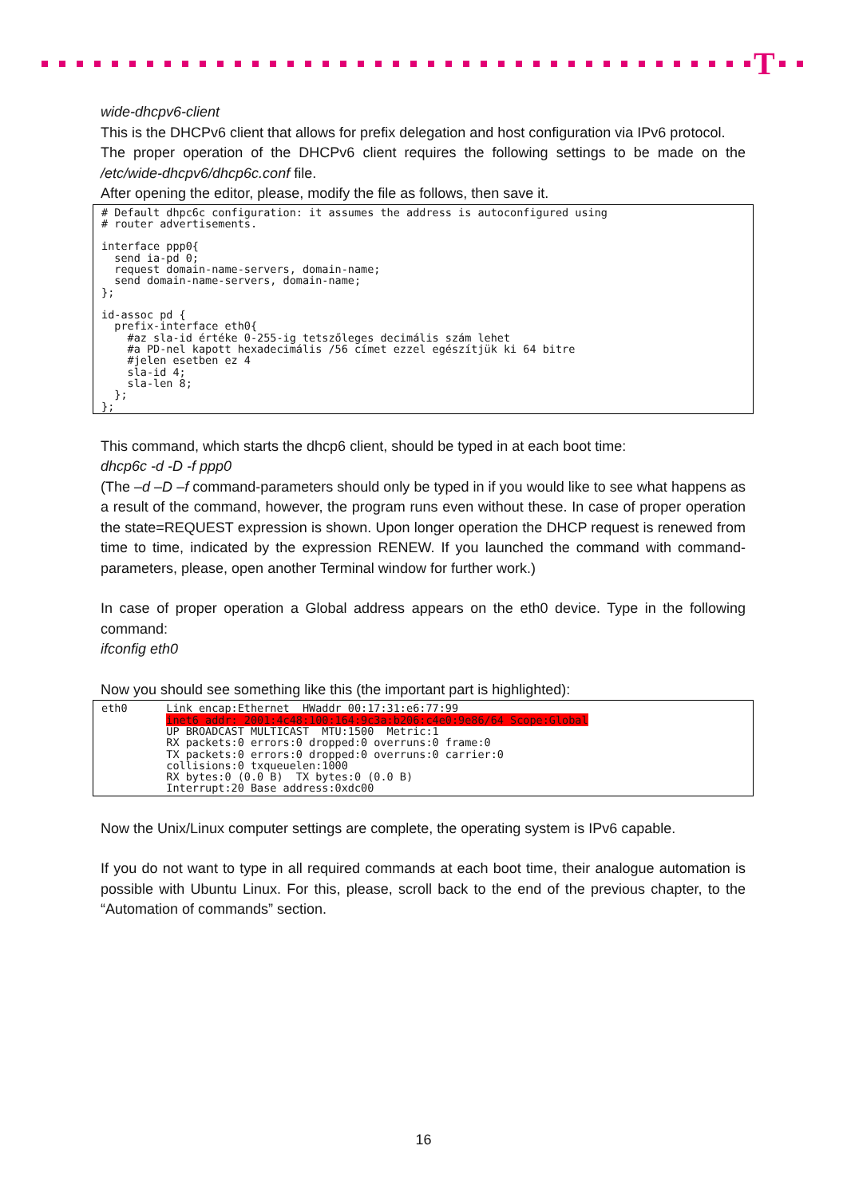T
wide-dhcpv6-client
This is the DHCPv6 client that allows for prefix delegation and host configuration via IPv6 protocol.
The proper operation of the DHCPv6 client requires the following settings to be made on the /etc/wide-dhcpv6/dhcp6c.conf file.
After opening the editor, please, modify the file as follows, then save it.
# Default dhpc6c configuration: it assumes the address is autoconfigured using
# router advertisements.

interface ppp0{
  send ia-pd 0;
  request domain-name-servers, domain-name;
  send domain-name-servers, domain-name;
};

id-assoc pd {
  prefix-interface eth0{
    #az sla-id értéke 0-255-ig tetszőleges decimális szám lehet
    #a PD-nel kapott hexadecimális /56 címet ezzel egészítjük ki 64 bitre
    #jelen esetben ez 4
    sla-id 4;
    sla-len 8;
  };
};
This command, which starts the dhcp6 client, should be typed in at each boot time:
dhcp6c -d -D -f ppp0
(The –d –D –f command-parameters should only be typed in if you would like to see what happens as a result of the command, however, the program runs even without these. In case of proper operation the state=REQUEST expression is shown. Upon longer operation the DHCP request is renewed from time to time, indicated by the expression RENEW. If you launched the command with command-parameters, please, open another Terminal window for further work.)
In case of proper operation a Global address appears on the eth0 device. Type in the following command:
ifconfig eth0
Now you should see something like this (the important part is highlighted):
eth0      Link encap:Ethernet  HWaddr 00:17:31:e6:77:99
          inet6 addr: 2001:4c48:100:164:9c3a:b206:c4e0:9e86/64 Scope:Global
          UP BROADCAST MULTICAST  MTU:1500  Metric:1
          RX packets:0 errors:0 dropped:0 overruns:0 frame:0
          TX packets:0 errors:0 dropped:0 overruns:0 carrier:0
          collisions:0 txqueuelen:1000
          RX bytes:0 (0.0 B)  TX bytes:0 (0.0 B)
          Interrupt:20 Base address:0xdc00
Now the Unix/Linux computer settings are complete, the operating system is IPv6 capable.
If you do not want to type in all required commands at each boot time, their analogue automation is possible with Ubuntu Linux. For this, please, scroll back to the end of the previous chapter, to the “Automation of commands” section.
16